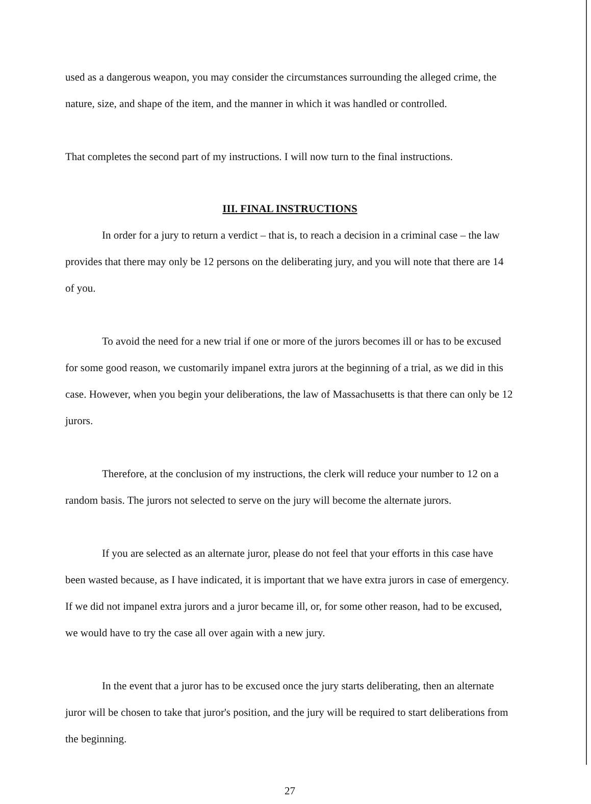used as a dangerous weapon, you may consider the circumstances surrounding the alleged crime, the nature, size, and shape of the item, and the manner in which it was handled or controlled.
That completes the second part of my instructions. I will now turn to the final instructions.
III. FINAL INSTRUCTIONS
In order for a jury to return a verdict – that is, to reach a decision in a criminal case – the law provides that there may only be 12 persons on the deliberating jury, and you will note that there are 14 of you.
To avoid the need for a new trial if one or more of the jurors becomes ill or has to be excused for some good reason, we customarily impanel extra jurors at the beginning of a trial, as we did in this case. However, when you begin your deliberations, the law of Massachusetts is that there can only be 12 jurors.
Therefore, at the conclusion of my instructions, the clerk will reduce your number to 12 on a random basis. The jurors not selected to serve on the jury will become the alternate jurors.
If you are selected as an alternate juror, please do not feel that your efforts in this case have been wasted because, as I have indicated, it is important that we have extra jurors in case of emergency. If we did not impanel extra jurors and a juror became ill, or, for some other reason, had to be excused, we would have to try the case all over again with a new jury.
In the event that a juror has to be excused once the jury starts deliberating, then an alternate juror will be chosen to take that juror's position, and the jury will be required to start deliberations from the beginning.
27